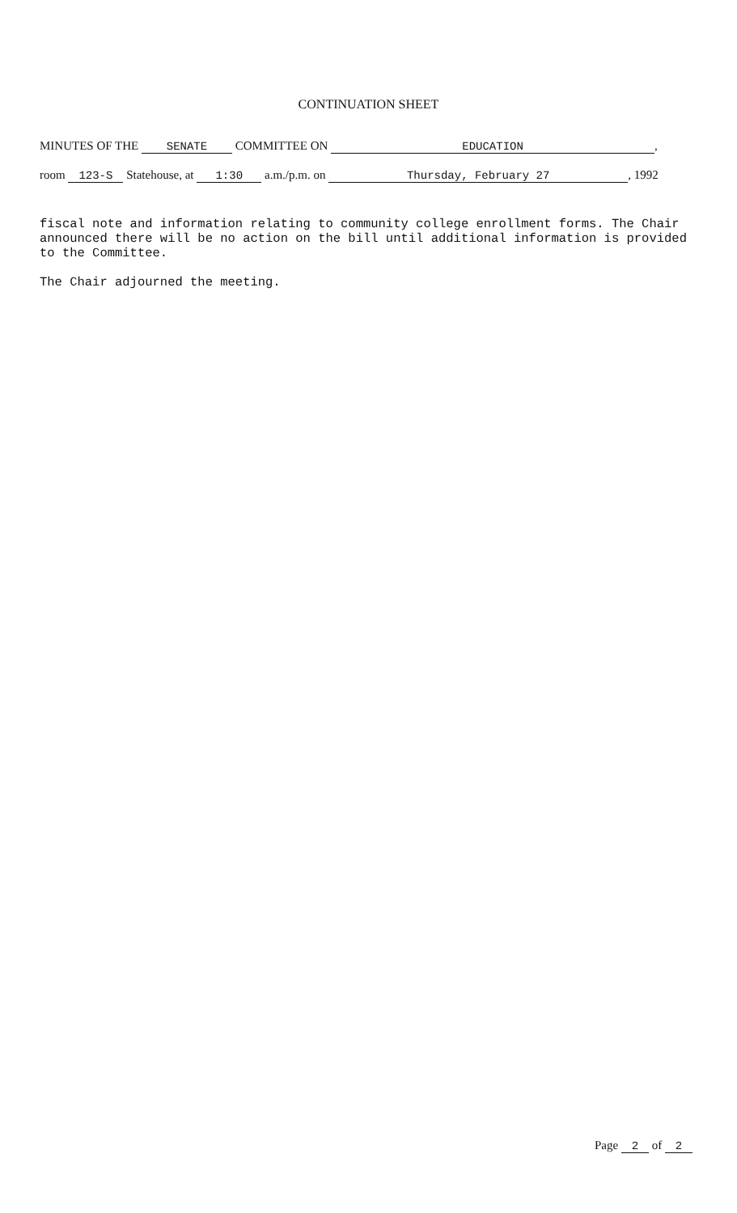CONTINUATION SHEET
MINUTES OF THE SENATE COMMITTEE ON EDUCATION,
room 123-S Statehouse, at 1:30 a.m./p.m. on Thursday, February 27, 1992
fiscal note and information relating to community college enrollment forms. The Chair announced there will be no action on the bill until additional information is provided to the Committee.
The Chair adjourned the meeting.
Page 2 of 2